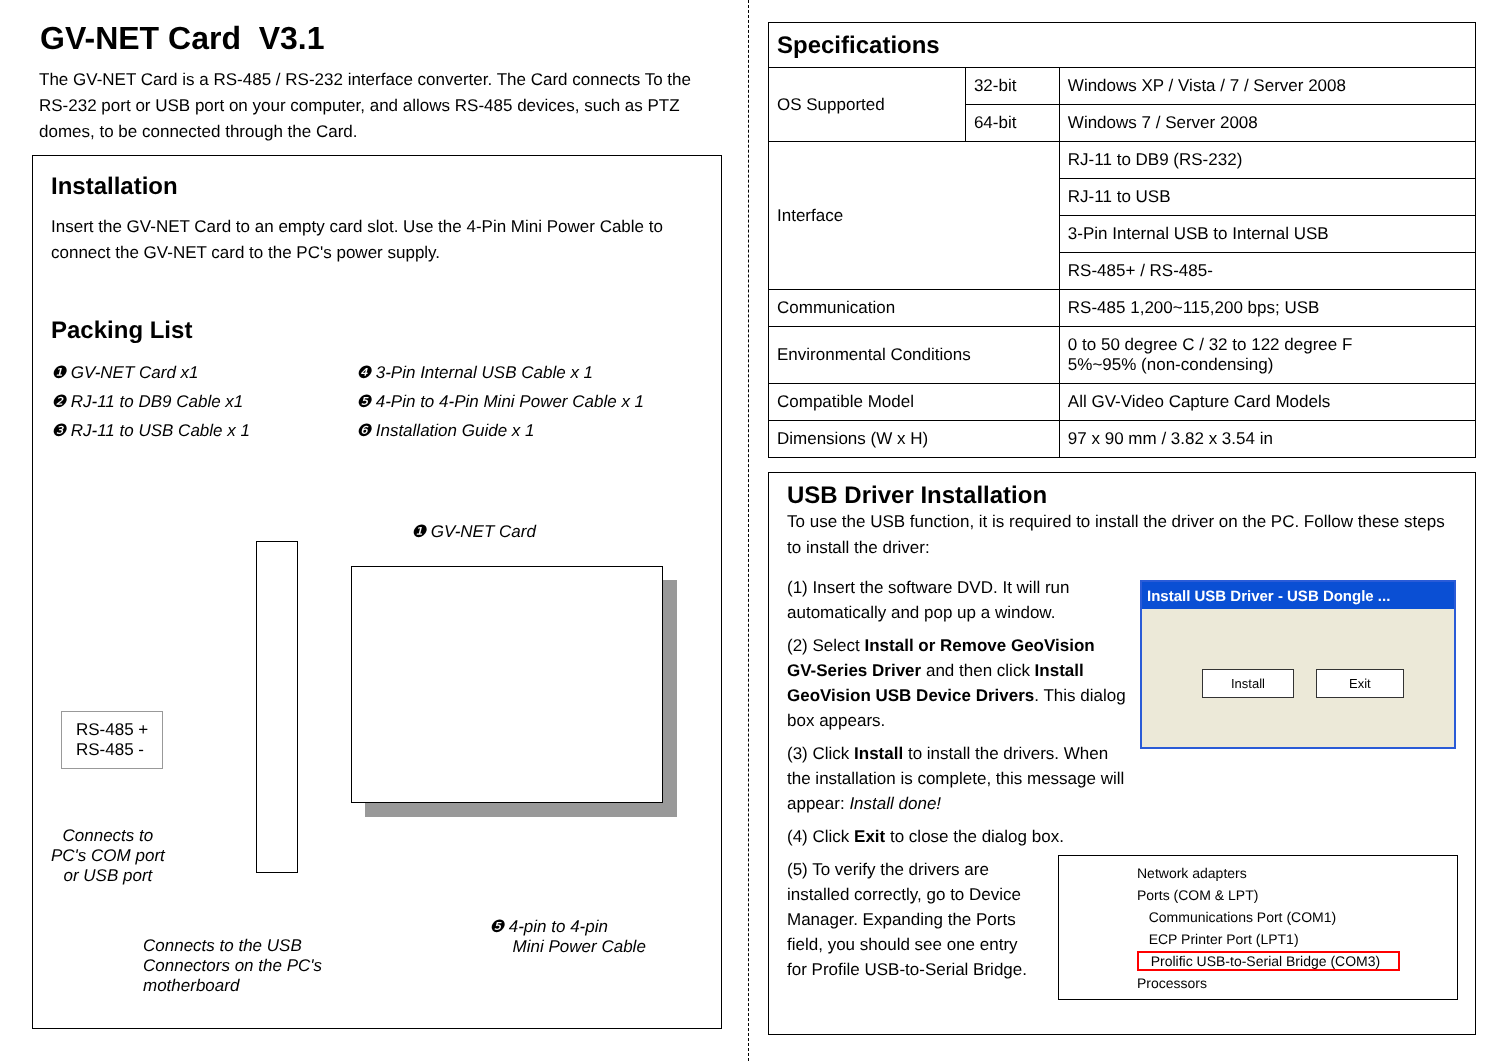GV-NET Card V3.1
The GV-NET Card is a RS-485 / RS-232 interface converter. The Card connects To the RS-232 port or USB port on your computer, and allows RS-485 devices, such as PTZ domes, to be connected through the Card.
Installation
Insert the GV-NET Card to an empty card slot. Use the 4-Pin Mini Power Cable to connect the GV-NET card to the PC's power supply.
Packing List
❶ GV-NET Card x1
❹ 3-Pin Internal USB Cable x 1
❷ RJ-11 to DB9 Cable x1
❺ 4-Pin to 4-Pin Mini Power Cable x 1
❸ RJ-11 to USB Cable x 1
❻ Installation Guide x 1
❶ GV-NET Card
RS-485 +
RS-485 -
Connects to
PC's COM port
or USB port
Connects to the USB
Connectors on the PC's
motherboard
❺ 4-pin to 4-pin
Mini Power Cable
| Specifications | | |
| OS Supported | 32-bit | Windows XP / Vista / 7 / Server 2008 |
| | 64-bit | Windows 7 / Server 2008 |
| Interface | | RJ-11 to DB9 (RS-232) |
| | | RJ-11 to USB |
| | | 3-Pin Internal USB to Internal USB |
| | | RS-485+ / RS-485- |
| Communication | | RS-485 1,200~115,200 bps; USB |
| Environmental Conditions | | 0 to 50 degree C / 32 to 122 degree F 5%~95% (non-condensing) |
| Compatible Model | | All GV-Video Capture Card Models |
| Dimensions (W x H) | | 97 x 90 mm / 3.82 x 3.54 in |
USB Driver Installation
To use the USB function, it is required to install the driver on the PC. Follow these steps to install the driver:
(1) Insert the software DVD. It will run automatically and pop up a window.
(2) Select Install or Remove GeoVision GV-Series Driver and then click Install GeoVision USB Device Drivers. This dialog box appears.
(3) Click Install to install the drivers. When the installation is complete, this message will appear: Install done!
(4) Click Exit to close the dialog box.
(5) To verify the drivers are installed correctly, go to Device Manager. Expanding the Ports field, you should see one entry for Profile USB-to-Serial Bridge.
Install USB Driver - USB Dongle ...
Install Exit
Network adapters
Ports (COM & LPT)
Communications Port (COM1)
ECP Printer Port (LPT1)
Prolific USB-to-Serial Bridge (COM3)
Processors